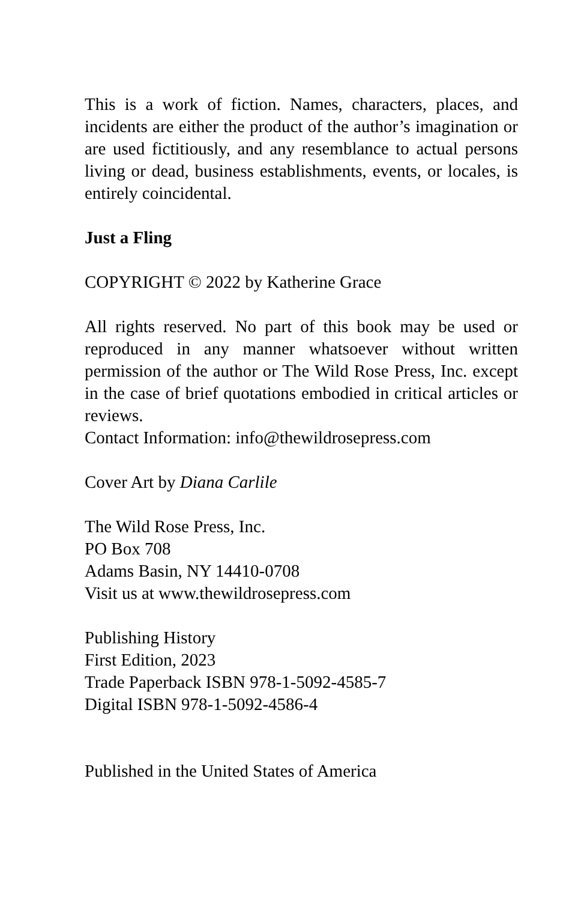This is a work of fiction. Names, characters, places, and incidents are either the product of the author’s imagination or are used fictitiously, and any resemblance to actual persons living or dead, business establishments, events, or locales, is entirely coincidental.
Just a Fling
COPYRIGHT © 2022 by Katherine Grace
All rights reserved. No part of this book may be used or reproduced in any manner whatsoever without written permission of the author or The Wild Rose Press, Inc. except in the case of brief quotations embodied in critical articles or reviews.
Contact Information: info@thewildrosepress.com
Cover Art by Diana Carlile
The Wild Rose Press, Inc.
PO Box 708
Adams Basin, NY 14410-0708
Visit us at www.thewildrosepress.com
Publishing History
First Edition, 2023
Trade Paperback ISBN 978-1-5092-4585-7
Digital ISBN 978-1-5092-4586-4
Published in the United States of America